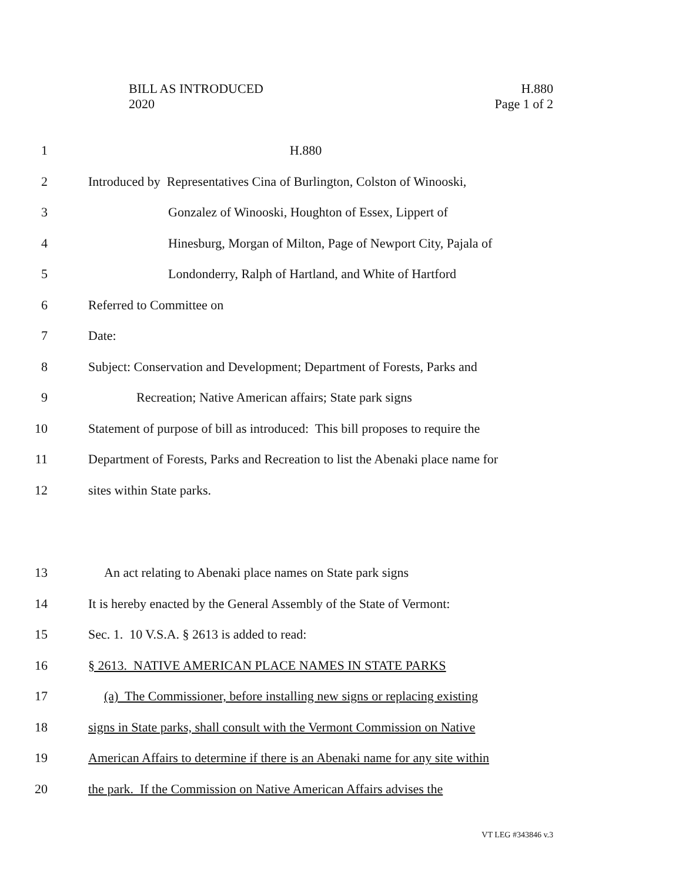BILL AS INTRODUCED
2020
H.880
Page 1 of 2
1 H.880
2 Introduced by Representatives Cina of Burlington, Colston of Winooski,
3 Gonzalez of Winooski, Houghton of Essex, Lippert of
4 Hinesburg, Morgan of Milton, Page of Newport City, Pajala of
5 Londonderry, Ralph of Hartland, and White of Hartford
6 Referred to Committee on
7 Date:
8 Subject: Conservation and Development; Department of Forests, Parks and
9 Recreation; Native American affairs; State park signs
10 Statement of purpose of bill as introduced: This bill proposes to require the
11 Department of Forests, Parks and Recreation to list the Abenaki place name for
12 sites within State parks.
13 An act relating to Abenaki place names on State park signs
14 It is hereby enacted by the General Assembly of the State of Vermont:
15 Sec. 1. 10 V.S.A. § 2613 is added to read:
16 § 2613. NATIVE AMERICAN PLACE NAMES IN STATE PARKS
17 (a) The Commissioner, before installing new signs or replacing existing
18 signs in State parks, shall consult with the Vermont Commission on Native
19 American Affairs to determine if there is an Abenaki name for any site within
20 the park. If the Commission on Native American Affairs advises the
VT LEG #343846 v.3